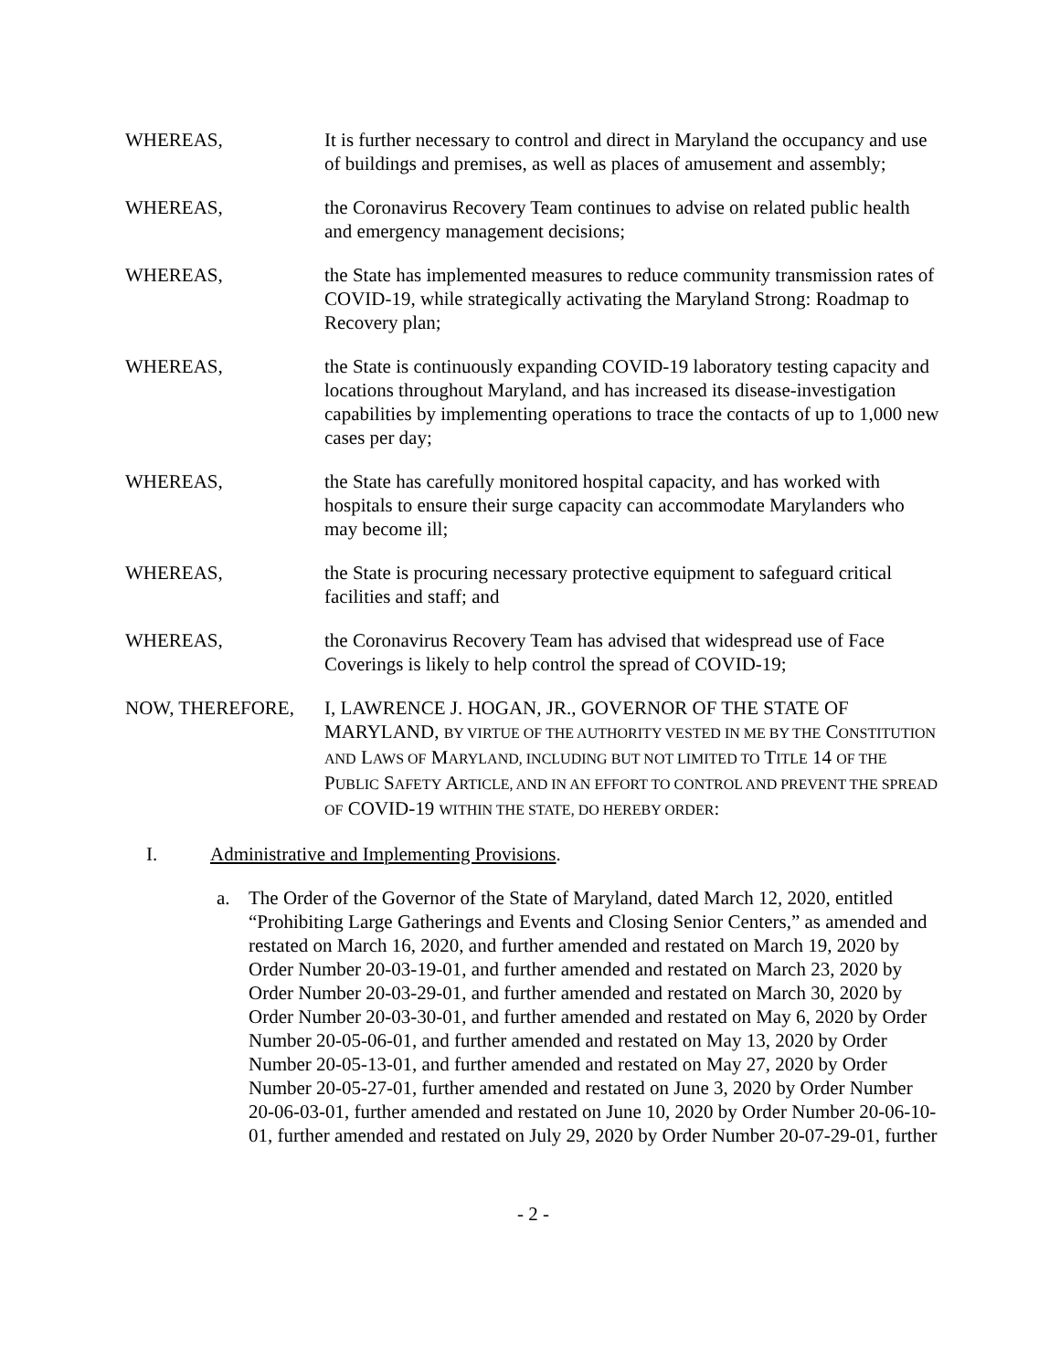WHEREAS, It is further necessary to control and direct in Maryland the occupancy and use of buildings and premises, as well as places of amusement and assembly;
WHEREAS, the Coronavirus Recovery Team continues to advise on related public health and emergency management decisions;
WHEREAS, the State has implemented measures to reduce community transmission rates of COVID-19, while strategically activating the Maryland Strong: Roadmap to Recovery plan;
WHEREAS, the State is continuously expanding COVID-19 laboratory testing capacity and locations throughout Maryland, and has increased its disease-investigation capabilities by implementing operations to trace the contacts of up to 1,000 new cases per day;
WHEREAS, the State has carefully monitored hospital capacity, and has worked with hospitals to ensure their surge capacity can accommodate Marylanders who may become ill;
WHEREAS, the State is procuring necessary protective equipment to safeguard critical facilities and staff; and
WHEREAS, the Coronavirus Recovery Team has advised that widespread use of Face Coverings is likely to help control the spread of COVID-19;
NOW, THEREFORE, I, LAWRENCE J. HOGAN, JR., GOVERNOR OF THE STATE OF MARYLAND, BY VIRTUE OF THE AUTHORITY VESTED IN ME BY THE CONSTITUTION AND LAWS OF MARYLAND, INCLUDING BUT NOT LIMITED TO TITLE 14 OF THE PUBLIC SAFETY ARTICLE, AND IN AN EFFORT TO CONTROL AND PREVENT THE SPREAD OF COVID-19 WITHIN THE STATE, DO HEREBY ORDER:
I. Administrative and Implementing Provisions.
a. The Order of the Governor of the State of Maryland, dated March 12, 2020, entitled “Prohibiting Large Gatherings and Events and Closing Senior Centers,” as amended and restated on March 16, 2020, and further amended and restated on March 19, 2020 by Order Number 20-03-19-01, and further amended and restated on March 23, 2020 by Order Number 20-03-29-01, and further amended and restated on March 30, 2020 by Order Number 20-03-30-01, and further amended and restated on May 6, 2020 by Order Number 20-05-06-01, and further amended and restated on May 13, 2020 by Order Number 20-05-13-01, and further amended and restated on May 27, 2020 by Order Number 20-05-27-01, further amended and restated on June 3, 2020 by Order Number 20-06-03-01, further amended and restated on June 10, 2020 by Order Number 20-06-10-01, further amended and restated on July 29, 2020 by Order Number 20-07-29-01, further
- 2 -